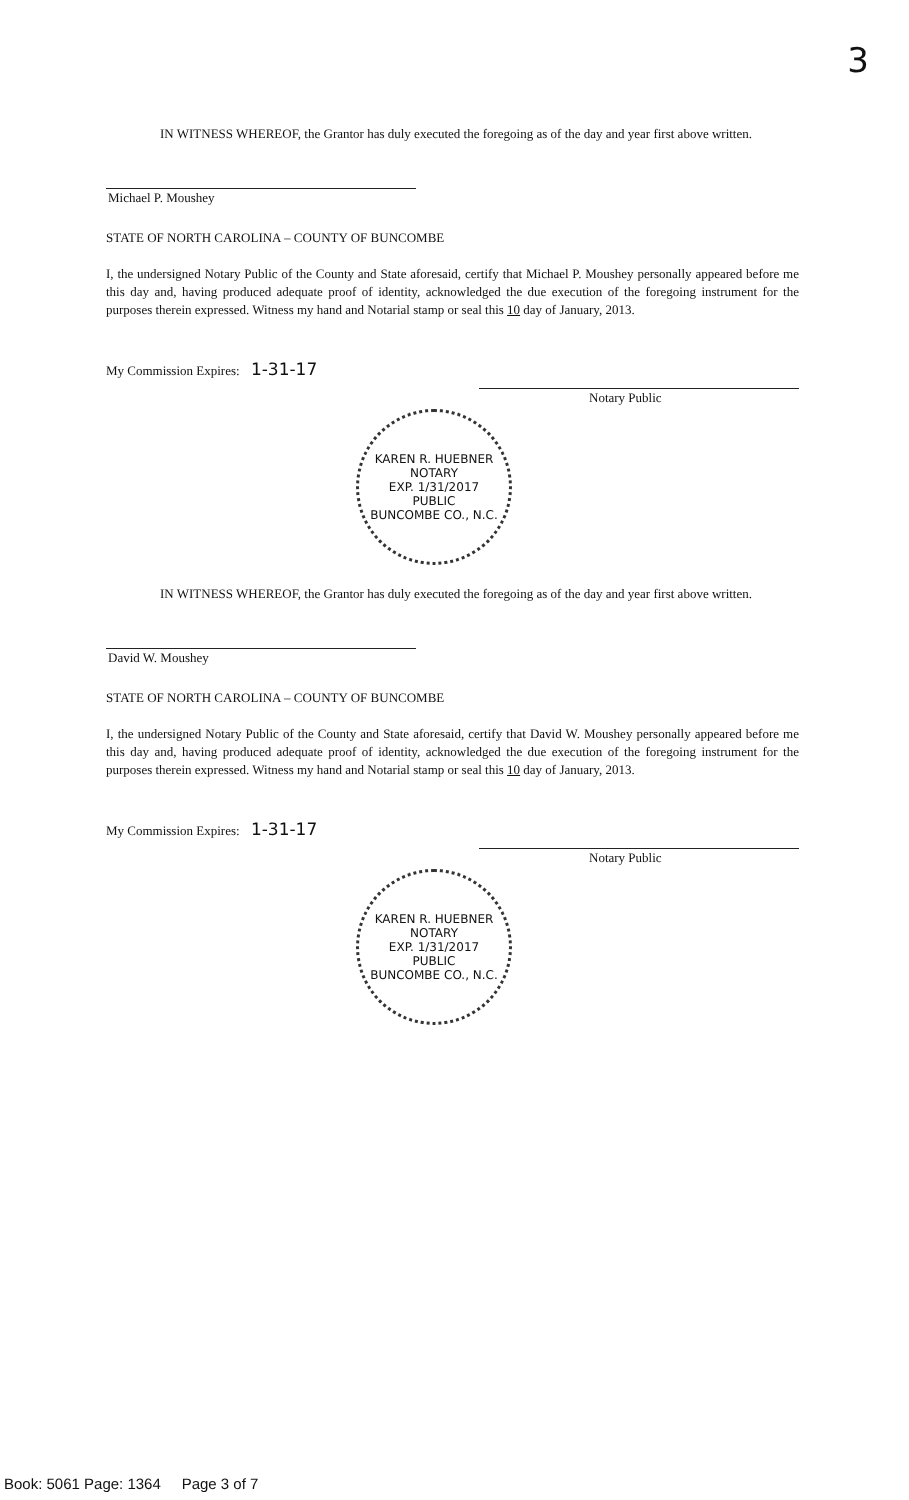3
IN WITNESS WHEREOF, the Grantor has duly executed the foregoing as of the day and year first above written.
Michael P. Moushey
STATE OF NORTH CAROLINA – COUNTY OF BUNCOMBE
I, the undersigned Notary Public of the County and State aforesaid, certify that Michael P. Moushey personally appeared before me this day and, having produced adequate proof of identity, acknowledged the due execution of the foregoing instrument for the purposes therein expressed. Witness my hand and Notarial stamp or seal this 10 day of January, 2013.
My Commission Expires: 1-31-17
Notary Public
KAREN R. HUEBNER
NOTARY
EXP. 1/31/2017
PUBLIC
BUNCOMBE CO., N.C.
IN WITNESS WHEREOF, the Grantor has duly executed the foregoing as of the day and year first above written.
David W. Moushey
STATE OF NORTH CAROLINA – COUNTY OF BUNCOMBE
I, the undersigned Notary Public of the County and State aforesaid, certify that David W. Moushey personally appeared before me this day and, having produced adequate proof of identity, acknowledged the due execution of the foregoing instrument for the purposes therein expressed. Witness my hand and Notarial stamp or seal this 10 day of January, 2013.
My Commission Expires: 1-31-17
Notary Public
KAREN R. HUEBNER
NOTARY
EXP. 1/31/2017
PUBLIC
BUNCOMBE CO., N.C.
Book: 5061 Page: 1364 Page 3 of 7